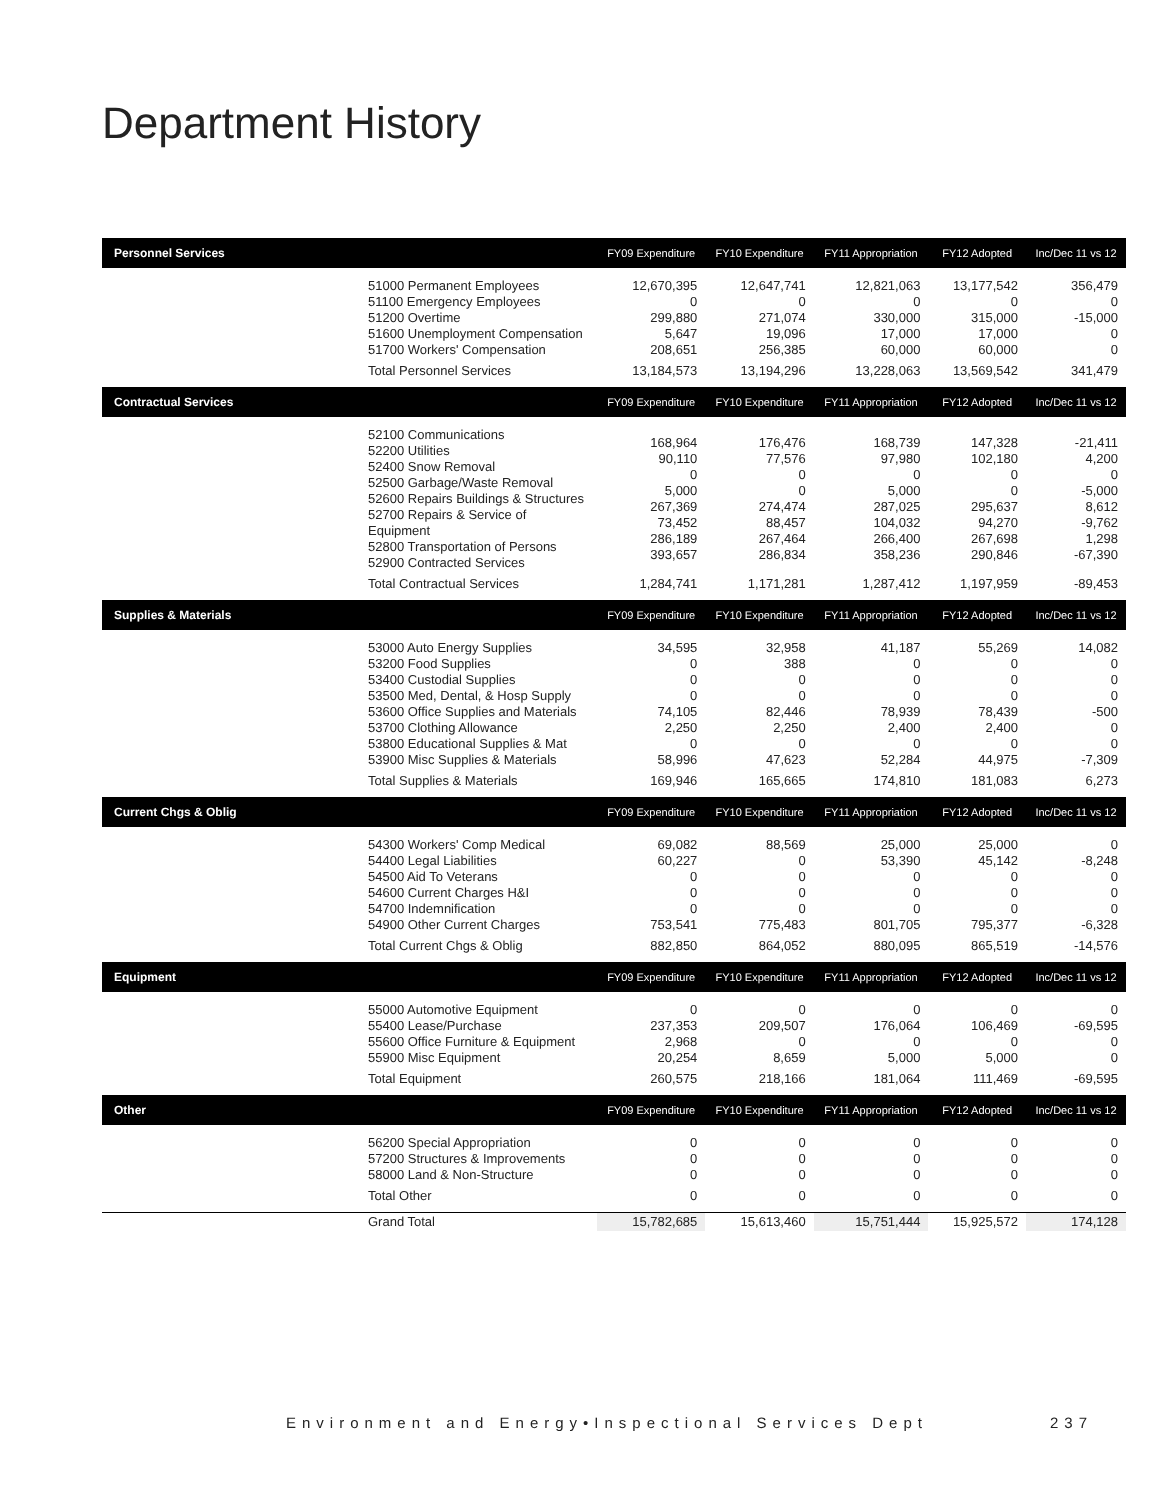Department History
| Personnel Services | | FY09 Expenditure | FY10 Expenditure | FY11 Appropriation | FY12 Adopted | Inc/Dec 11 vs 12 |
| --- | --- | --- | --- | --- | --- | --- |
| | 51000 Permanent Employees 51100 Emergency Employees 51200 Overtime 51600 Unemployment Compensation 51700 Workers' Compensation | 12,670,395 0 299,880 5,647 208,651 | 12,647,741 0 271,074 19,096 256,385 | 12,821,063 0 330,000 17,000 60,000 | 13,177,542 0 315,000 17,000 60,000 | 356,479 0 -15,000 0 0 |
| | Total Personnel Services | 13,184,573 | 13,194,296 | 13,228,063 | 13,569,542 | 341,479 |
| Contractual Services | | FY09 Expenditure | FY10 Expenditure | FY11 Appropriation | FY12 Adopted | Inc/Dec 11 vs 12 |
| | 52100 Communications 52200 Utilities 52400 Snow Removal 52500 Garbage/Waste Removal 52600 Repairs Buildings & Structures 52700 Repairs & Service of Equipment 52800 Transportation of Persons 52900 Contracted Services | 168,964 90,110 0 5,000 267,369 73,452 286,189 393,657 | 176,476 77,576 0 0 274,474 88,457 267,464 286,834 | 168,739 97,980 0 5,000 287,025 104,032 266,400 358,236 | 147,328 102,180 0 0 295,637 94,270 267,698 290,846 | -21,411 4,200 0 -5,000 8,612 -9,762 1,298 -67,390 |
| | Total Contractual Services | 1,284,741 | 1,171,281 | 1,287,412 | 1,197,959 | -89,453 |
| Supplies & Materials | | FY09 Expenditure | FY10 Expenditure | FY11 Appropriation | FY12 Adopted | Inc/Dec 11 vs 12 |
| | 53000 Auto Energy Supplies 53200 Food Supplies 53400 Custodial Supplies 53500 Med, Dental, & Hosp Supply 53600 Office Supplies and Materials 53700 Clothing Allowance 53800 Educational Supplies & Mat 53900 Misc Supplies & Materials | 34,595 0 0 0 74,105 2,250 0 58,996 | 32,958 388 0 0 82,446 2,250 0 47,623 | 41,187 0 0 0 78,939 2,400 0 52,284 | 55,269 0 0 0 78,439 2,400 0 44,975 | 14,082 0 0 0 -500 0 0 -7,309 |
| | Total Supplies & Materials | 169,946 | 165,665 | 174,810 | 181,083 | 6,273 |
| Current Chgs & Oblig | | FY09 Expenditure | FY10 Expenditure | FY11 Appropriation | FY12 Adopted | Inc/Dec 11 vs 12 |
| | 54300 Workers' Comp Medical 54400 Legal Liabilities 54500 Aid To Veterans 54600 Current Charges H&I 54700 Indemnification 54900 Other Current Charges | 69,082 60,227 0 0 0 753,541 | 88,569 0 0 0 0 775,483 | 25,000 53,390 0 0 0 801,705 | 25,000 45,142 0 0 0 795,377 | 0 -8,248 0 0 0 -6,328 |
| | Total Current Chgs & Oblig | 882,850 | 864,052 | 880,095 | 865,519 | -14,576 |
| Equipment | | FY09 Expenditure | FY10 Expenditure | FY11 Appropriation | FY12 Adopted | Inc/Dec 11 vs 12 |
| | 55000 Automotive Equipment 55400 Lease/Purchase 55600 Office Furniture & Equipment 55900 Misc Equipment | 0 237,353 2,968 20,254 | 0 209,507 0 8,659 | 0 176,064 0 5,000 | 0 106,469 0 5,000 | 0 -69,595 0 0 |
| | Total Equipment | 260,575 | 218,166 | 181,064 | 111,469 | -69,595 |
| Other | | FY09 Expenditure | FY10 Expenditure | FY11 Appropriation | FY12 Adopted | Inc/Dec 11 vs 12 |
| | 56200 Special Appropriation 57200 Structures & Improvements 58000 Land & Non-Structure | 0 0 0 | 0 0 0 | 0 0 0 | 0 0 0 | 0 0 0 |
| | Total Other | 0 | 0 | 0 | 0 | 0 |
| | Grand Total | 15,782,685 | 15,613,460 | 15,751,444 | 15,925,572 | 174,128 |
Environment and Energy•Inspectional Services Dept 237